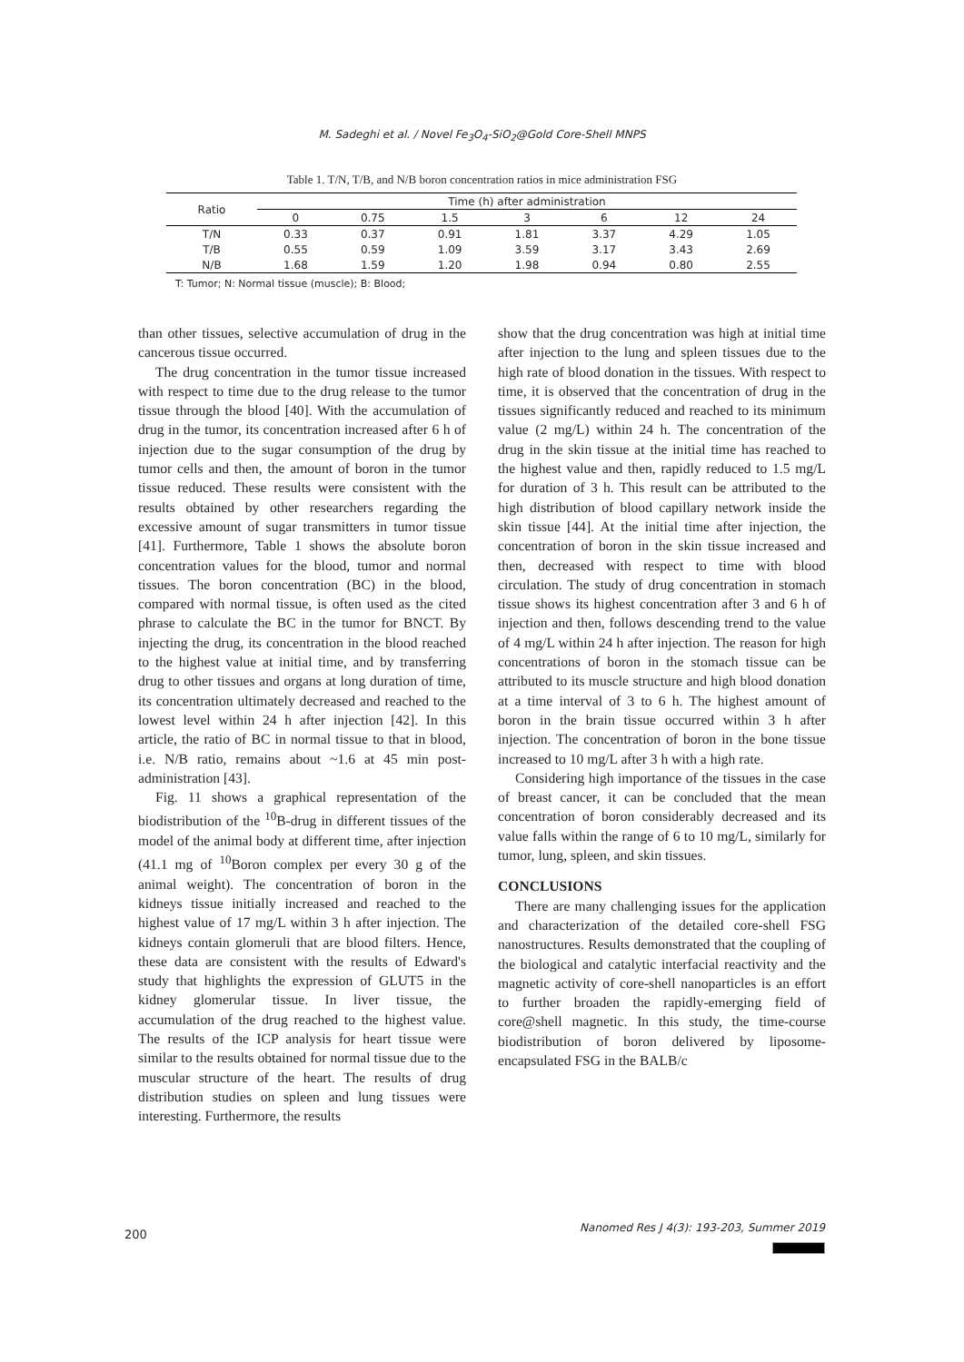M. Sadeghi et al. / Novel Fe<sub>3</sub>O<sub>4</sub>-SiO<sub>2</sub>@Gold Core-Shell MNPS
Table 1. T/N, T/B, and N/B boron concentration ratios in mice administration FSG
| Ratio | Time (h) after administration | | | | | | |
| --- | --- | --- | --- | --- | --- | --- | --- |
| | 0 | 0.75 | 1.5 | 3 | 6 | 12 | 24 |
| T/N | 0.33 | 0.37 | 0.91 | 1.81 | 3.37 | 4.29 | 1.05 |
| T/B | 0.55 | 0.59 | 1.09 | 3.59 | 3.17 | 3.43 | 2.69 |
| N/B | 1.68 | 1.59 | 1.20 | 1.98 | 0.94 | 0.80 | 2.55 |
T: Tumor; N: Normal tissue (muscle); B: Blood;
than other tissues, selective accumulation of drug in the cancerous tissue occurred.
The drug concentration in the tumor tissue increased with respect to time due to the drug release to the tumor tissue through the blood [40]. With the accumulation of drug in the tumor, its concentration increased after 6 h of injection due to the sugar consumption of the drug by tumor cells and then, the amount of boron in the tumor tissue reduced. These results were consistent with the results obtained by other researchers regarding the excessive amount of sugar transmitters in tumor tissue [41]. Furthermore, Table 1 shows the absolute boron concentration values for the blood, tumor and normal tissues. The boron concentration (BC) in the blood, compared with normal tissue, is often used as the cited phrase to calculate the BC in the tumor for BNCT. By injecting the drug, its concentration in the blood reached to the highest value at initial time, and by transferring drug to other tissues and organs at long duration of time, its concentration ultimately decreased and reached to the lowest level within 24 h after injection [42]. In this article, the ratio of BC in normal tissue to that in blood, i.e. N/B ratio, remains about ~1.6 at 45 min post-administration [43].
Fig. 11 shows a graphical representation of the biodistribution of the <sup>10</sup>B-drug in different tissues of the model of the animal body at different time, after injection (41.1 mg of <sup>10</sup>Boron complex per every 30 g of the animal weight). The concentration of boron in the kidneys tissue initially increased and reached to the highest value of 17 mg/L within 3 h after injection. The kidneys contain glomeruli that are blood filters. Hence, these data are consistent with the results of Edward's study that highlights the expression of GLUT5 in the kidney glomerular tissue. In liver tissue, the accumulation of the drug reached to the highest value. The results of the ICP analysis for heart tissue were similar to the results obtained for normal tissue due to the muscular structure of the heart. The results of drug distribution studies on spleen and lung tissues were interesting. Furthermore, the results
show that the drug concentration was high at initial time after injection to the lung and spleen tissues due to the high rate of blood donation in the tissues. With respect to time, it is observed that the concentration of drug in the tissues significantly reduced and reached to its minimum value (2 mg/L) within 24 h. The concentration of the drug in the skin tissue at the initial time has reached to the highest value and then, rapidly reduced to 1.5 mg/L for duration of 3 h. This result can be attributed to the high distribution of blood capillary network inside the skin tissue [44]. At the initial time after injection, the concentration of boron in the skin tissue increased and then, decreased with respect to time with blood circulation. The study of drug concentration in stomach tissue shows its highest concentration after 3 and 6 h of injection and then, follows descending trend to the value of 4 mg/L within 24 h after injection. The reason for high concentrations of boron in the stomach tissue can be attributed to its muscle structure and high blood donation at a time interval of 3 to 6 h. The highest amount of boron in the brain tissue occurred within 3 h after injection. The concentration of boron in the bone tissue increased to 10 mg/L after 3 h with a high rate.
Considering high importance of the tissues in the case of breast cancer, it can be concluded that the mean concentration of boron considerably decreased and its value falls within the range of 6 to 10 mg/L, similarly for tumor, lung, spleen, and skin tissues.
CONCLUSIONS
There are many challenging issues for the application and characterization of the detailed core-shell FSG nanostructures. Results demonstrated that the coupling of the biological and catalytic interfacial reactivity and the magnetic activity of core-shell nanoparticles is an effort to further broaden the rapidly-emerging field of core@shell magnetic. In this study, the time-course biodistribution of boron delivered by liposome-encapsulated FSG in the BALB/c
200
Nanomed Res J 4(3): 193-203, Summer 2019